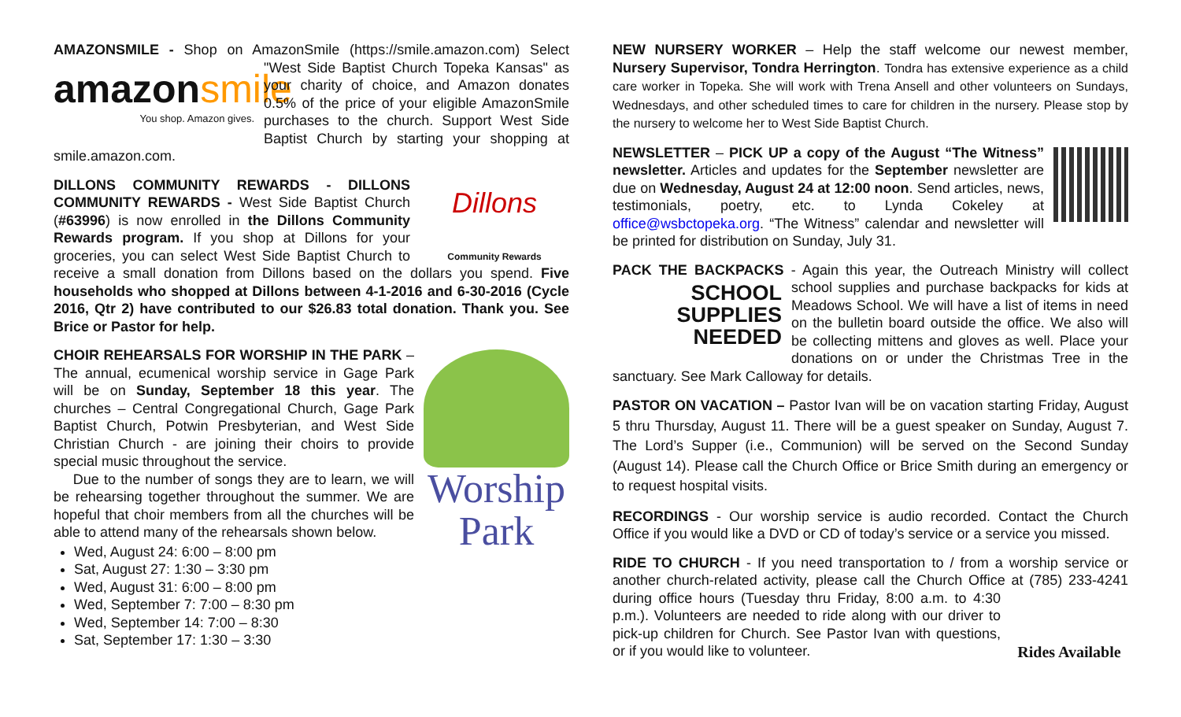AMAZONSMILE - Shop on AmazonSmile (https://smile.amazon.com) Select amazonsmile
You shop. Amazon gives. "West Side Baptist Church Topeka Kansas" as your charity of choice, and Amazon donates 0.5% of the price of your eligible AmazonSmile purchases to the church. Support West Side Baptist Church by starting your shopping at smile.amazon.com.
Dillons
Community Rewards DILLONS COMMUNITY REWARDS - DILLONS COMMUNITY REWARDS - West Side Baptist Church (#63996) is now enrolled in the Dillons Community Rewards program. If you shop at Dillons for your groceries, you can select West Side Baptist Church to receive a small donation from Dillons based on the dollars you spend. Five households who shopped at Dillons between 4-1-2016 and 6-30-2016 (Cycle 2016, Qtr 2) have contributed to our $26.83 total donation. Thank you. See Brice or Pastor for help.
Worship
Park
CHOIR REHEARSALS FOR WORSHIP IN THE PARK – The annual, ecumenical worship service in Gage Park will be on Sunday, September 18 this year. The churches – Central Congregational Church, Gage Park Baptist Church, Potwin Presbyterian, and West Side Christian Church - are joining their choirs to provide special music throughout the service.
Due to the number of songs they are to learn, we will be rehearsing together throughout the summer. We are hopeful that choir members from all the churches will be able to attend many of the rehearsals shown below.
Wed, August 24: 6:00 – 8:00 pm
Sat, August 27: 1:30 – 3:30 pm
Wed, August 31: 6:00 – 8:00 pm
Wed, September 7: 7:00 – 8:30 pm
Wed, September 14: 7:00 – 8:30
Sat, September 17: 1:30 – 3:30
NEW NURSERY WORKER – Help the staff welcome our newest member, Nursery Supervisor, Tondra Herrington. Tondra has extensive experience as a child care worker in Topeka. She will work with Trena Ansell and other volunteers on Sundays, Wednesdays, and other scheduled times to care for children in the nursery. Please stop by the nursery to welcome her to West Side Baptist Church.
NEWSLETTER – PICK UP a copy of the August “The Witness” newsletter. Articles and updates for the September newsletter are due on Wednesday, August 24 at 12:00 noon. Send articles, news, testimonials, poetry, etc. to Lynda Cokeley at office@wsbctopeka.org. “The Witness” calendar and newsletter will be printed for distribution on Sunday, July 31.
PACK THE BACKPACKS - Again this year, the Outreach Ministry will collect SCHOOL
SUPPLIES
NEEDED school supplies and purchase backpacks for kids at Meadows School. We will have a list of items in need on the bulletin board outside the office. We also will be collecting mittens and gloves as well. Place your donations on or under the Christmas Tree in the sanctuary. See Mark Calloway for details.
PASTOR ON VACATION – Pastor Ivan will be on vacation starting Friday, August 5 thru Thursday, August 11. There will be a guest speaker on Sunday, August 7. The Lord’s Supper (i.e., Communion) will be served on the Second Sunday (August 14). Please call the Church Office or Brice Smith during an emergency or to request hospital visits.
RECORDINGS - Our worship service is audio recorded. Contact the Church Office if you would like a DVD or CD of today’s service or a service you missed.
RIDE TO CHURCH - If you need transportation to / from a worship service or another church-related activity, please call the Church Office at (785) 233- Rides Available 4241 during office hours (Tuesday thru Friday, 8:00 a.m. to 4:30 p.m.). Volunteers are needed to ride along with our driver to pick-up children for Church. See Pastor Ivan with questions, or if you would like to volunteer.